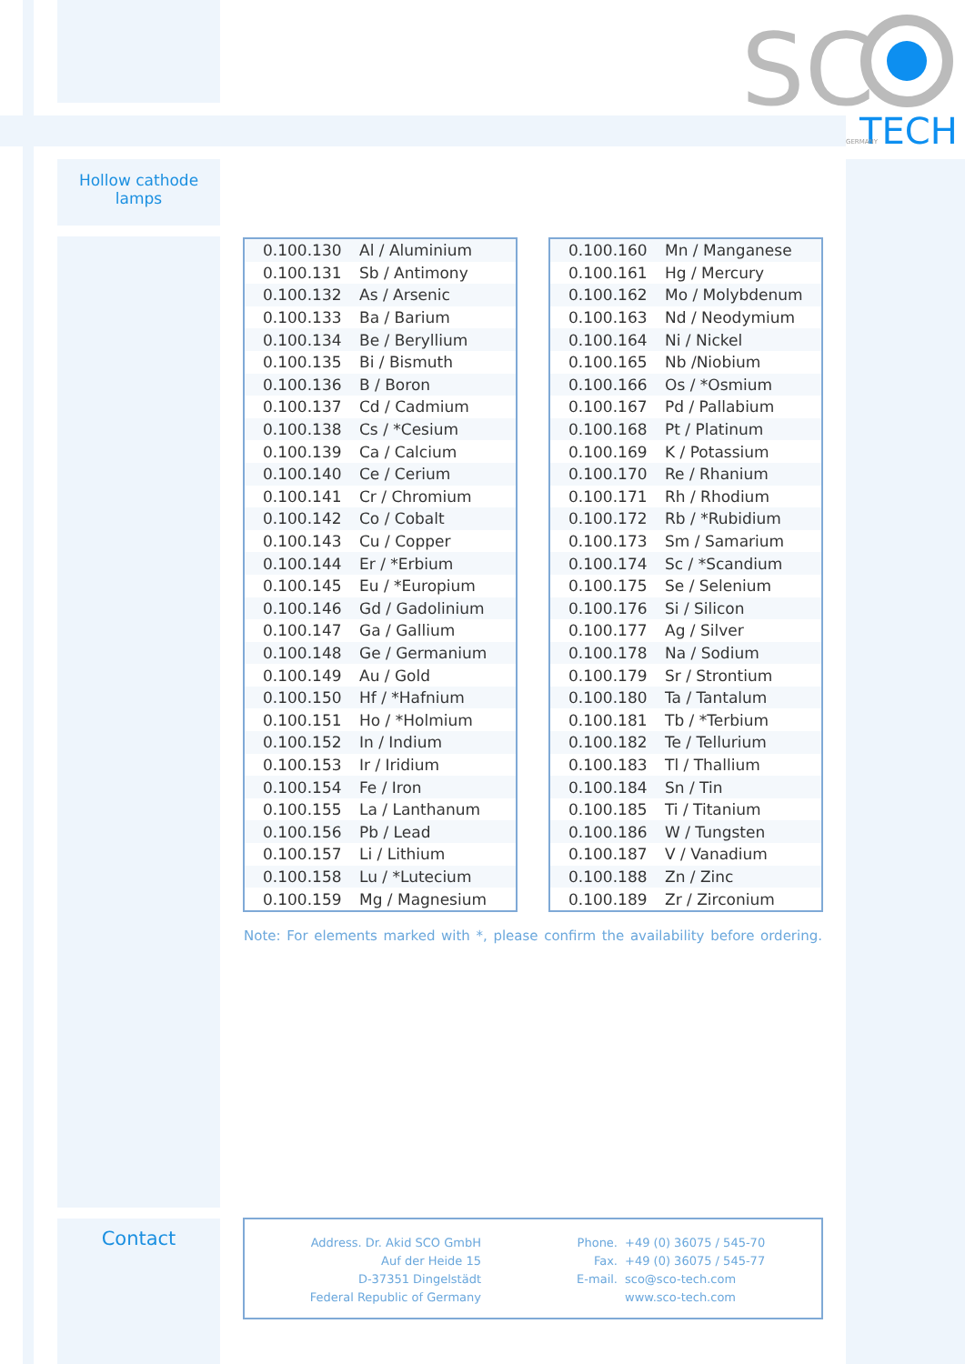SC
TECH
GERMANY
Hollow cathode
lamps
| 0.100.130 | Al / Aluminium |
| 0.100.131 | Sb / Antimony |
| 0.100.132 | As / Arsenic |
| 0.100.133 | Ba / Barium |
| 0.100.134 | Be / Beryllium |
| 0.100.135 | Bi / Bismuth |
| 0.100.136 | B / Boron |
| 0.100.137 | Cd / Cadmium |
| 0.100.138 | Cs / *Cesium |
| 0.100.139 | Ca / Calcium |
| 0.100.140 | Ce / Cerium |
| 0.100.141 | Cr / Chromium |
| 0.100.142 | Co / Cobalt |
| 0.100.143 | Cu / Copper |
| 0.100.144 | Er / *Erbium |
| 0.100.145 | Eu / *Europium |
| 0.100.146 | Gd / Gadolinium |
| 0.100.147 | Ga / Gallium |
| 0.100.148 | Ge / Germanium |
| 0.100.149 | Au / Gold |
| 0.100.150 | Hf / *Hafnium |
| 0.100.151 | Ho / *Holmium |
| 0.100.152 | In / Indium |
| 0.100.153 | Ir / Iridium |
| 0.100.154 | Fe / Iron |
| 0.100.155 | La / Lanthanum |
| 0.100.156 | Pb / Lead |
| 0.100.157 | Li / Lithium |
| 0.100.158 | Lu / *Lutecium |
| 0.100.159 | Mg / Magnesium |
| 0.100.160 | Mn / Manganese |
| 0.100.161 | Hg / Mercury |
| 0.100.162 | Mo / Molybdenum |
| 0.100.163 | Nd / Neodymium |
| 0.100.164 | Ni / Nickel |
| 0.100.165 | Nb /Niobium |
| 0.100.166 | Os / *Osmium |
| 0.100.167 | Pd / Pallabium |
| 0.100.168 | Pt / Platinum |
| 0.100.169 | K / Potassium |
| 0.100.170 | Re / Rhanium |
| 0.100.171 | Rh / Rhodium |
| 0.100.172 | Rb / *Rubidium |
| 0.100.173 | Sm / Samarium |
| 0.100.174 | Sc / *Scandium |
| 0.100.175 | Se / Selenium |
| 0.100.176 | Si / Silicon |
| 0.100.177 | Ag / Silver |
| 0.100.178 | Na / Sodium |
| 0.100.179 | Sr / Strontium |
| 0.100.180 | Ta / Tantalum |
| 0.100.181 | Tb / *Terbium |
| 0.100.182 | Te / Tellurium |
| 0.100.183 | Tl / Thallium |
| 0.100.184 | Sn / Tin |
| 0.100.185 | Ti / Titanium |
| 0.100.186 | W / Tungsten |
| 0.100.187 | V / Vanadium |
| 0.100.188 | Zn / Zinc |
| 0.100.189 | Zr / Zirconium |
Note: For elements marked with *, please confirm the availability before ordering.
Contact
Address. Dr. Akid SCO GmbH
Auf der Heide 15
D-37351 Dingelstädt
Federal Republic of Germany
Phone.
Fax.
E-mail.
+49 (0) 36075 / 545-70
+49 (0) 36075 / 545-77
sco@sco-tech.com
www.sco-tech.com